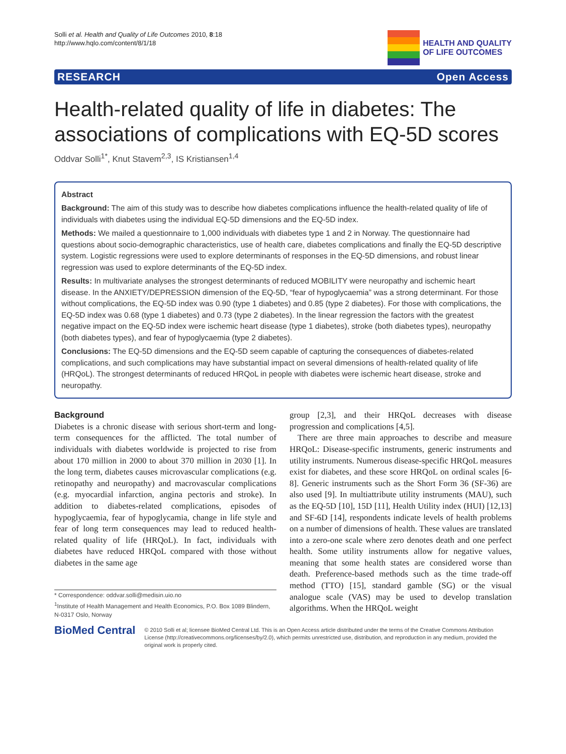Solli et al. Health and Quality of Life Outcomes 2010, 8:18
http://www.hqlo.com/content/8/1/18
HEALTH AND QUALITY
OF LIFE OUTCOMES
RESEARCH Open Access
Health-related quality of life in diabetes: The associations of complications with EQ-5D scores
Oddvar Solli<sup>1*</sup>, Knut Stavem<sup>2,3</sup>, IS Kristiansen<sup>1,4</sup>
Abstract
Background: The aim of this study was to describe how diabetes complications influence the health-related quality of life of individuals with diabetes using the individual EQ-5D dimensions and the EQ-5D index.
Methods: We mailed a questionnaire to 1,000 individuals with diabetes type 1 and 2 in Norway. The questionnaire had questions about socio-demographic characteristics, use of health care, diabetes complications and finally the EQ-5D descriptive system. Logistic regressions were used to explore determinants of responses in the EQ-5D dimensions, and robust linear regression was used to explore determinants of the EQ-5D index.
Results: In multivariate analyses the strongest determinants of reduced MOBILITY were neuropathy and ischemic heart disease. In the ANXIETY/DEPRESSION dimension of the EQ-5D, “fear of hypoglycaemia” was a strong determinant. For those without complications, the EQ-5D index was 0.90 (type 1 diabetes) and 0.85 (type 2 diabetes). For those with complications, the EQ-5D index was 0.68 (type 1 diabetes) and 0.73 (type 2 diabetes). In the linear regression the factors with the greatest negative impact on the EQ-5D index were ischemic heart disease (type 1 diabetes), stroke (both diabetes types), neuropathy (both diabetes types), and fear of hypoglycaemia (type 2 diabetes).
Conclusions: The EQ-5D dimensions and the EQ-5D seem capable of capturing the consequences of diabetes-related complications, and such complications may have substantial impact on several dimensions of health-related quality of life (HRQoL). The strongest determinants of reduced HRQoL in people with diabetes were ischemic heart disease, stroke and neuropathy.
Background
Diabetes is a chronic disease with serious short-term and long-term consequences for the afflicted. The total number of individuals with diabetes worldwide is projected to rise from about 170 million in 2000 to about 370 million in 2030 [1]. In the long term, diabetes causes microvascular complications (e.g. retinopathy and neuropathy) and macrovascular complications (e.g. myocardial infarction, angina pectoris and stroke). In addition to diabetes-related complications, episodes of hypoglycaemia, fear of hypoglycamia, change in life style and fear of long term consequences may lead to reduced health-related quality of life (HRQoL). In fact, individuals with diabetes have reduced HRQoL compared with those without diabetes in the same age
* Correspondence: oddvar.solli@medisin.uio.no
<sup>1</sup> Institute of Health Management and Health Economics, P.O. Box 1089 Blindern, N-0317 Oslo, Norway
group [2,3], and their HRQoL decreases with disease progression and complications [4,5].
There are three main approaches to describe and measure HRQoL: Disease-specific instruments, generic instruments and utility instruments. Numerous disease-specific HRQoL measures exist for diabetes, and these score HRQoL on ordinal scales [6-8]. Generic instruments such as the Short Form 36 (SF-36) are also used [9]. In multiattribute utility instruments (MAU), such as the EQ-5D [10], 15D [11], Health Utility index (HUI) [12,13] and SF-6D [14], respondents indicate levels of health problems on a number of dimensions of health. These values are translated into a zero-one scale where zero denotes death and one perfect health. Some utility instruments allow for negative values, meaning that some health states are considered worse than death. Preference-based methods such as the time trade-off method (TTO) [15], standard gamble (SG) or the visual analogue scale (VAS) may be used to develop translation algorithms. When the HRQoL weight
BioMed Central
© 2010 Solli et al; licensee BioMed Central Ltd. This is an Open Access article distributed under the terms of the Creative Commons Attribution License (http://creativecommons.org/licenses/by/2.0), which permits unrestricted use, distribution, and reproduction in any medium, provided the original work is properly cited.